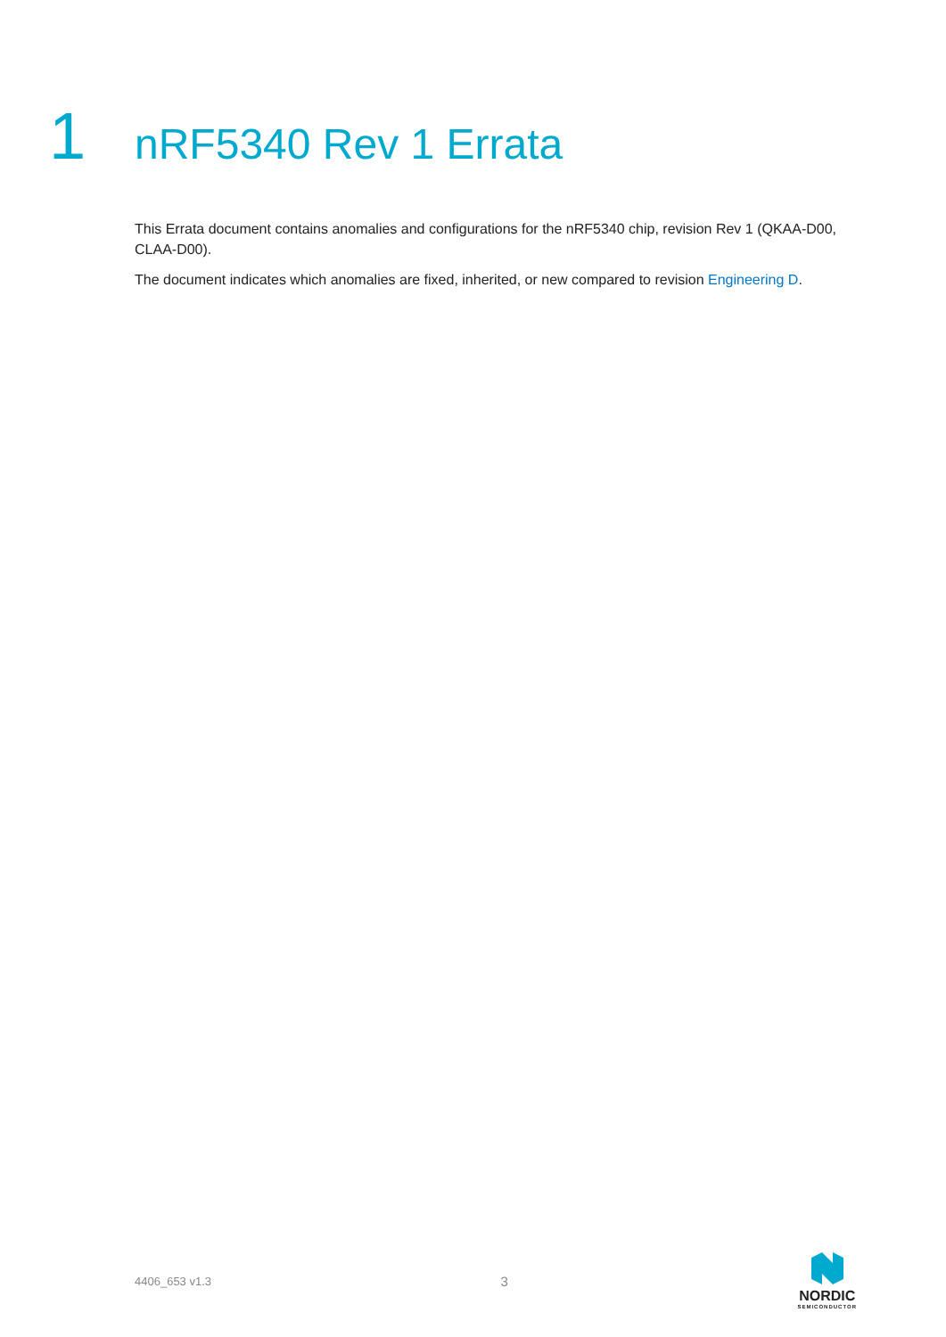1
nRF5340 Rev 1 Errata
This Errata document contains anomalies and configurations for the nRF5340 chip, revision Rev 1 (QKAA-D00, CLAA-D00).
The document indicates which anomalies are fixed, inherited, or new compared to revision Engineering D.
4406_653 v1.3 3
NORDIC
SEMICONDUCTOR